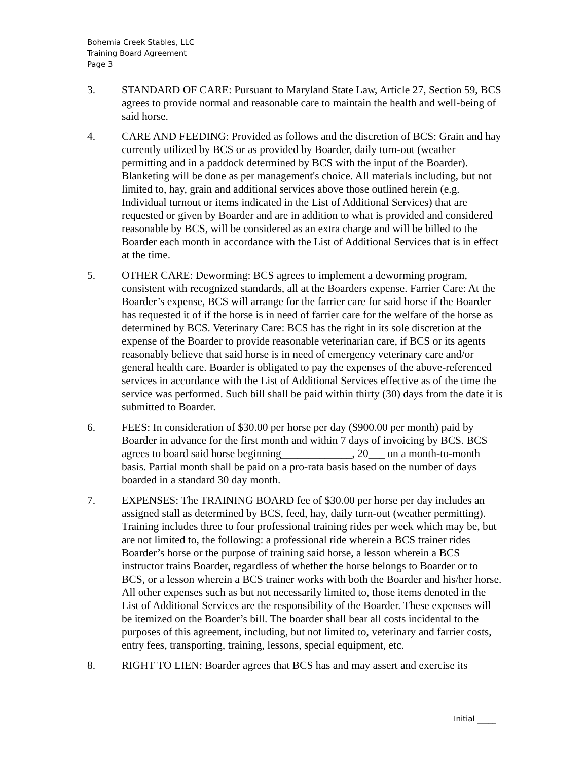Bohemia Creek Stables, LLC
Training Board Agreement
Page 3
3. STANDARD OF CARE: Pursuant to Maryland State Law, Article 27, Section 59, BCS agrees to provide normal and reasonable care to maintain the health and well-being of said horse.
4. CARE AND FEEDING: Provided as follows and the discretion of BCS: Grain and hay currently utilized by BCS or as provided by Boarder, daily turn-out (weather permitting and in a paddock determined by BCS with the input of the Boarder). Blanketing will be done as per management's choice. All materials including, but not limited to, hay, grain and additional services above those outlined herein (e.g. Individual turnout or items indicated in the List of Additional Services) that are requested or given by Boarder and are in addition to what is provided and considered reasonable by BCS, will be considered as an extra charge and will be billed to the Boarder each month in accordance with the List of Additional Services that is in effect at the time.
5. OTHER CARE: Deworming: BCS agrees to implement a deworming program, consistent with recognized standards, all at the Boarders expense. Farrier Care: At the Boarder’s expense, BCS will arrange for the farrier care for said horse if the Boarder has requested it of if the horse is in need of farrier care for the welfare of the horse as determined by BCS. Veterinary Care: BCS has the right in its sole discretion at the expense of the Boarder to provide reasonable veterinarian care, if BCS or its agents reasonably believe that said horse is in need of emergency veterinary care and/or general health care. Boarder is obligated to pay the expenses of the above-referenced services in accordance with the List of Additional Services effective as of the time the service was performed. Such bill shall be paid within thirty (30) days from the date it is submitted to Boarder.
6. FEES: In consideration of $30.00 per horse per day ($900.00 per month) paid by Boarder in advance for the first month and within 7 days of invoicing by BCS. BCS agrees to board said horse beginning_____________, 20___ on a month-to-month basis. Partial month shall be paid on a pro-rata basis based on the number of days boarded in a standard 30 day month.
7. EXPENSES: The TRAINING BOARD fee of $30.00 per horse per day includes an assigned stall as determined by BCS, feed, hay, daily turn-out (weather permitting). Training includes three to four professional training rides per week which may be, but are not limited to, the following: a professional ride wherein a BCS trainer rides Boarder’s horse or the purpose of training said horse, a lesson wherein a BCS instructor trains Boarder, regardless of whether the horse belongs to Boarder or to BCS, or a lesson wherein a BCS trainer works with both the Boarder and his/her horse. All other expenses such as but not necessarily limited to, those items denoted in the List of Additional Services are the responsibility of the Boarder. These expenses will be itemized on the Boarder’s bill. The boarder shall bear all costs incidental to the purposes of this agreement, including, but not limited to, veterinary and farrier costs, entry fees, transporting, training, lessons, special equipment, etc.
8. RIGHT TO LIEN: Boarder agrees that BCS has and may assert and exercise its
Initial _____